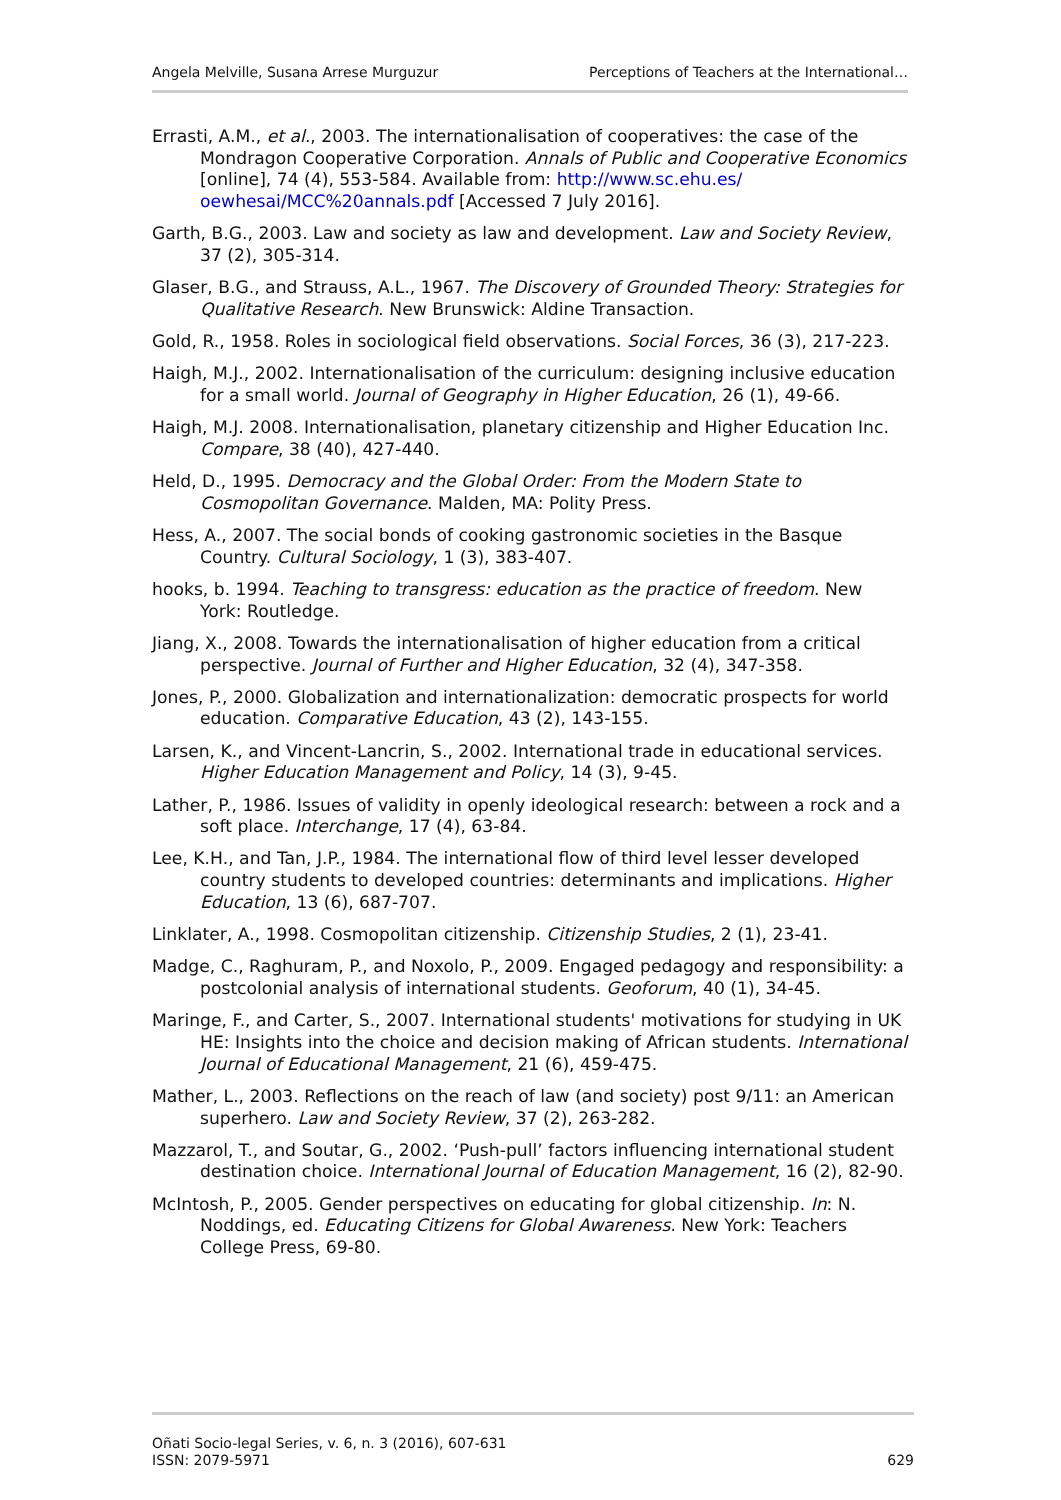Angela Melville, Susana Arrese Murguzur Perceptions of Teachers at the International…
Errasti, A.M., et al., 2003. The internationalisation of cooperatives: the case of the Mondragon Cooperative Corporation. Annals of Public and Cooperative Economics [online], 74 (4), 553-584. Available from: http://www.sc.ehu.es/ oewhesai/MCC%20annals.pdf [Accessed 7 July 2016].
Garth, B.G., 2003. Law and society as law and development. Law and Society Review, 37 (2), 305-314.
Glaser, B.G., and Strauss, A.L., 1967. The Discovery of Grounded Theory: Strategies for Qualitative Research. New Brunswick: Aldine Transaction.
Gold, R., 1958. Roles in sociological field observations. Social Forces, 36 (3), 217-223.
Haigh, M.J., 2002. Internationalisation of the curriculum: designing inclusive education for a small world. Journal of Geography in Higher Education, 26 (1), 49-66.
Haigh, M.J. 2008. Internationalisation, planetary citizenship and Higher Education Inc. Compare, 38 (40), 427-440.
Held, D., 1995. Democracy and the Global Order: From the Modern State to Cosmopolitan Governance. Malden, MA: Polity Press.
Hess, A., 2007. The social bonds of cooking gastronomic societies in the Basque Country. Cultural Sociology, 1 (3), 383-407.
hooks, b. 1994. Teaching to transgress: education as the practice of freedom. New York: Routledge.
Jiang, X., 2008. Towards the internationalisation of higher education from a critical perspective. Journal of Further and Higher Education, 32 (4), 347-358.
Jones, P., 2000. Globalization and internationalization: democratic prospects for world education. Comparative Education, 43 (2), 143-155.
Larsen, K., and Vincent-Lancrin, S., 2002. International trade in educational services. Higher Education Management and Policy, 14 (3), 9-45.
Lather, P., 1986. Issues of validity in openly ideological research: between a rock and a soft place. Interchange, 17 (4), 63-84.
Lee, K.H., and Tan, J.P., 1984. The international flow of third level lesser developed country students to developed countries: determinants and implications. Higher Education, 13 (6), 687-707.
Linklater, A., 1998. Cosmopolitan citizenship. Citizenship Studies, 2 (1), 23-41.
Madge, C., Raghuram, P., and Noxolo, P., 2009. Engaged pedagogy and responsibility: a postcolonial analysis of international students. Geoforum, 40 (1), 34-45.
Maringe, F., and Carter, S., 2007. International students' motivations for studying in UK HE: Insights into the choice and decision making of African students. International Journal of Educational Management, 21 (6), 459-475.
Mather, L., 2003. Reflections on the reach of law (and society) post 9/11: an American superhero. Law and Society Review, 37 (2), 263-282.
Mazzarol, T., and Soutar, G., 2002. ‘Push-pull’ factors influencing international student destination choice. International Journal of Education Management, 16 (2), 82-90.
McIntosh, P., 2005. Gender perspectives on educating for global citizenship. In: N. Noddings, ed. Educating Citizens for Global Awareness. New York: Teachers College Press, 69-80.
Oñati Socio-legal Series, v. 6, n. 3 (2016), 607-631
ISSN: 2079-5971
629